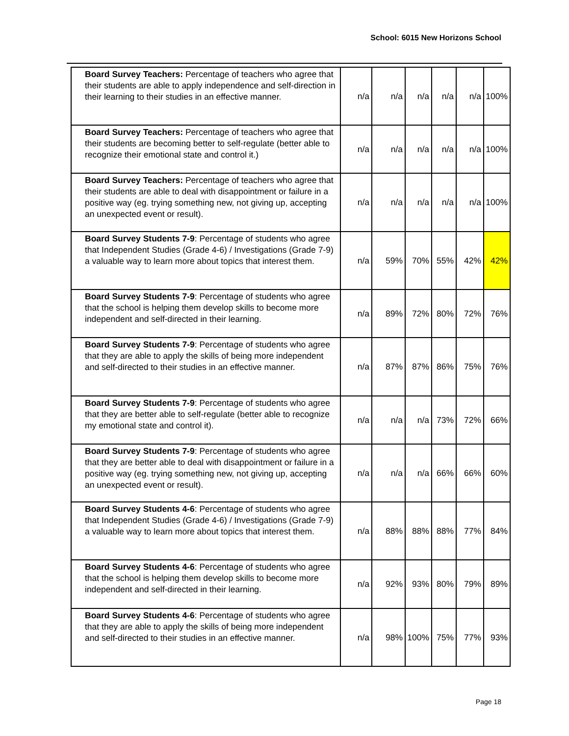School: 6015 New Horizons School
| Board Survey Teachers: Percentage of teachers who agree that their students are able to apply independence and self-direction in their learning to their studies in an effective manner. | n/a | n/a | n/a | n/a | n/a | 100% |
| Board Survey Teachers: Percentage of teachers who agree that their students are becoming better to self-regulate (better able to recognize their emotional state and control it.) | n/a | n/a | n/a | n/a | n/a | 100% |
| Board Survey Teachers: Percentage of teachers who agree that their students are able to deal with disappointment or failure in a positive way (eg. trying something new, not giving up, accepting an unexpected event or result). | n/a | n/a | n/a | n/a | n/a | 100% |
| Board Survey Students 7-9 : Percentage of students who agree that Independent Studies (Grade 4-6) / Investigations (Grade 7-9) a valuable way to learn more about topics that interest them. | n/a | 59% | 70% | 55% | 42% | 42% |
| Board Survey Students 7-9 : Percentage of students who agree that the school is helping them develop skills to become more independent and self-directed in their learning. | n/a | 89% | 72% | 80% | 72% | 76% |
| Board Survey Students 7-9 : Percentage of students who agree that they are able to apply the skills of being more independent and self-directed to their studies in an effective manner. | n/a | 87% | 87% | 86% | 75% | 76% |
| Board Survey Students 7-9 : Percentage of students who agree that they are better able to self-regulate (better able to recognize my emotional state and control it). | n/a | n/a | n/a | 73% | 72% | 66% |
| Board Survey Students 7-9 : Percentage of students who agree that they are better able to deal with disappointment or failure in a positive way (eg. trying something new, not giving up, accepting an unexpected event or result). | n/a | n/a | n/a | 66% | 66% | 60% |
| Board Survey Students 4-6 : Percentage of students who agree that Independent Studies (Grade 4-6) / Investigations (Grade 7-9) a valuable way to learn more about topics that interest them. | n/a | 88% | 88% | 88% | 77% | 84% |
| Board Survey Students 4-6 : Percentage of students who agree that the school is helping them develop skills to become more independent and self-directed in their learning. | n/a | 92% | 93% | 80% | 79% | 89% |
| Board Survey Students 4-6 : Percentage of students who agree that they are able to apply the skills of being more independent and self-directed to their studies in an effective manner. | n/a | 98% | 100% | 75% | 77% | 93% |
Page 18